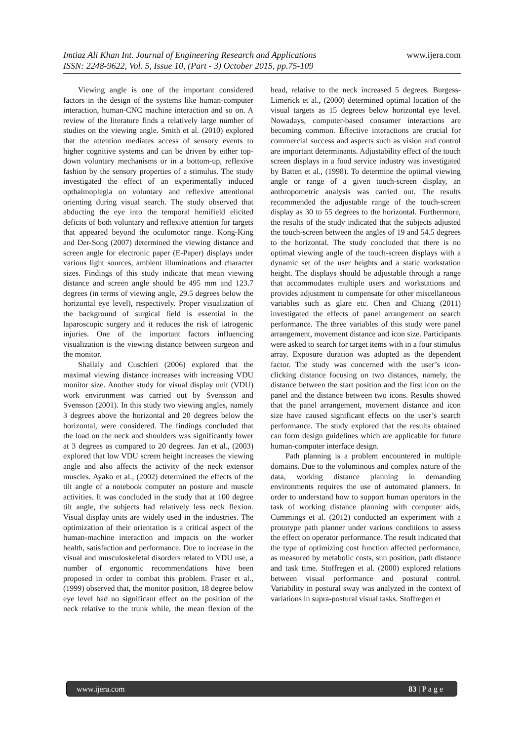www.ijera.com Imtiaz Ali Khan Int. Journal of Engineering Research and Applications
ISSN: 2248-9622, Vol. 5, Issue 10, (Part - 3) October 2015, pp.75-109
Viewing angle is one of the important considered factors in the design of the systems like human-computer interaction, human-CNC machine interaction and so on. A review of the literature finds a relatively large number of studies on the viewing angle. Smith et al. (2010) explored that the attention mediates access of sensory events to higher cognitive systems and can be driven by either top-down voluntary mechanisms or in a bottom-up, reflexive fashion by the sensory properties of a stimulus. The study investigated the effect of an experimentally induced opthalmoplegia on voluntary and reflexive attentional orienting during visual search. The study observed that abducting the eye into the temporal hemifield elicited deficits of both voluntary and reflexive attention for targets that appeared beyond the oculomotor range. Kong-King and Der-Song (2007) determined the viewing distance and screen angle for electronic paper (E-Paper) displays under various light sources, ambient illuminations and character sizes. Findings of this study indicate that mean viewing distance and screen angle should be 495 mm and 123.7 degrees (in terms of viewing angle, 29.5 degrees below the horizontal eye level), respectively. Proper visualization of the background of surgical field is essential in the laparoscopic surgery and it reduces the risk of iatrogenic injuries. One of the important factors influencing visualization is the viewing distance between surgeon and the monitor.
Shallaly and Cuschieri (2006) explored that the maximal viewing distance increases with increasing VDU monitor size. Another study for visual display unit (VDU) work environment was carried out by Svensson and Svensson (2001). In this study two viewing angles, namely 3 degrees above the horizontal and 20 degrees below the horizontal, were considered. The findings concluded that the load on the neck and shoulders was significantly lower at 3 degrees as compared to 20 degrees. Jan et al., (2003) explored that low VDU screen height increases the viewing angle and also affects the activity of the neck extensor muscles. Ayako et al., (2002) determined the effects of the tilt angle of a notebook computer on posture and muscle activities. It was concluded in the study that at 100 degree tilt angle, the subjects had relatively less neck flexion. Visual display units are widely used in the industries. The optimization of their orientation is a critical aspect of the human-machine interaction and impacts on the worker health, satisfaction and performance. Due to increase in the visual and musculoskeletal disorders related to VDU use, a number of ergonomic recommendations have been proposed in order to combat this problem. Fraser et al., (1999) observed that, the monitor position, 18 degree below eye level had no significant effect on the position of the neck relative to the trunk while, the mean flexion of the head, relative to the neck increased 5 degrees. Burgess-Limerick et al., (2000) determined optimal location of the visual targets as 15 degrees below horizontal eye level. Nowadays, computer-based consumer interactions are becoming common. Effective interactions are crucial for commercial success and aspects such as vision and control are important determinants. Adjustability effect of the touch screen displays in a food service industry was investigated by Batten et al., (1998). To determine the optimal viewing angle or range of a given touch-screen display, an anthropometric analysis was carried out. The results recommended the adjustable range of the touch-screen display as 30 to 55 degrees to the horizontal. Furthermore, the results of the study indicated that the subjects adjusted the touch-screen between the angles of 19 and 54.5 degrees to the horizontal. The study concluded that there is no optimal viewing angle of the touch-screen displays with a dynamic set of the user heights and a static workstation height. The displays should be adjustable through a range that accommodates multiple users and workstations and provides adjustment to compensate for other miscellaneous variables such as glare etc. Chen and Chiang (2011) investigated the effects of panel arrangement on search performance. The three variables of this study were panel arrangement, movement distance and icon size. Participants were asked to search for target items with in a four stimulus array. Exposure duration was adopted as the dependent factor. The study was concerned with the user’s icon- clicking distance focusing on two distances, namely, the distance between the start position and the first icon on the panel and the distance between two icons. Results showed that the panel arrangement, movement distance and icon size have caused significant effects on the user’s search performance. The study explored that the results obtained can form design guidelines which are applicable for future human-computer interface design.
Path planning is a problem encountered in multiple domains. Due to the voluminous and complex nature of the data, working distance planning in demanding environments requires the use of automated planners. In order to understand how to support human operators in the task of working distance planning with computer aids, Cummings et al. (2012) conducted an experiment with a prototype path planner under various conditions to assess the effect on operator performance. The result indicated that the type of optimizing cost function affected performance, as measured by metabolic costs, sun position, path distance and task time. Stoffregen et al. (2000) explored relations between visual performance and postural control. Variability in postural sway was analyzed in the context of variations in supra-postural visual tasks. Stoffregen et
83 | P a g e www.ijera.com